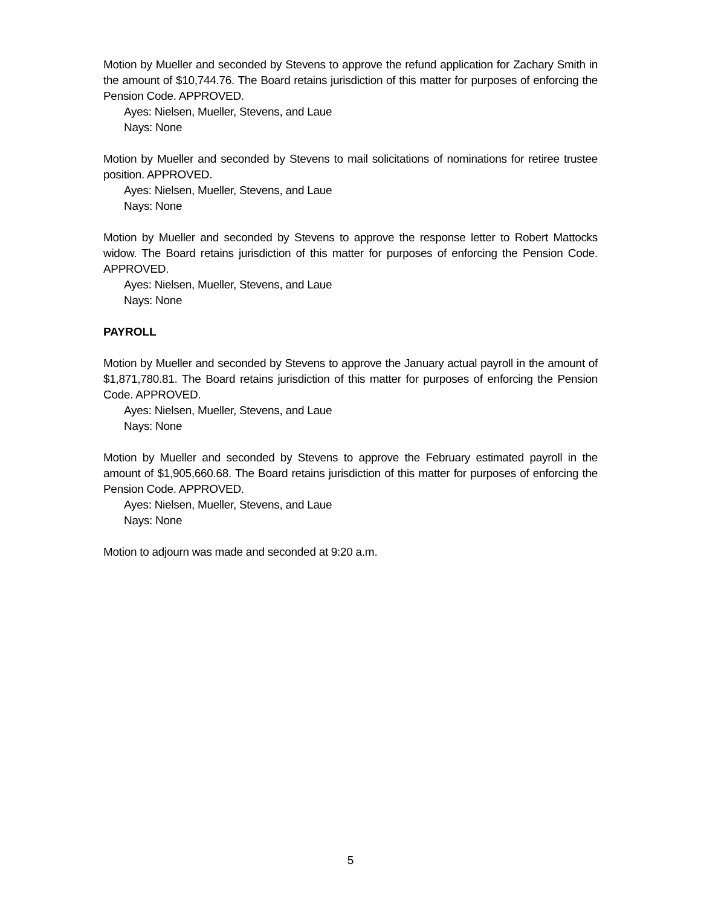Motion by Mueller and seconded by Stevens to approve the refund application for Zachary Smith in the amount of $10,744.76. The Board retains jurisdiction of this matter for purposes of enforcing the Pension Code. APPROVED.
Ayes: Nielsen, Mueller, Stevens, and Laue
Nays: None
Motion by Mueller and seconded by Stevens to mail solicitations of nominations for retiree trustee position. APPROVED.
Ayes: Nielsen, Mueller, Stevens, and Laue
Nays: None
Motion by Mueller and seconded by Stevens to approve the response letter to Robert Mattocks widow. The Board retains jurisdiction of this matter for purposes of enforcing the Pension Code. APPROVED.
Ayes: Nielsen, Mueller, Stevens, and Laue
Nays: None
PAYROLL
Motion by Mueller and seconded by Stevens to approve the January actual payroll in the amount of $1,871,780.81. The Board retains jurisdiction of this matter for purposes of enforcing the Pension Code. APPROVED.
Ayes: Nielsen, Mueller, Stevens, and Laue
Nays: None
Motion by Mueller and seconded by Stevens to approve the February estimated payroll in the amount of $1,905,660.68. The Board retains jurisdiction of this matter for purposes of enforcing the Pension Code. APPROVED.
Ayes: Nielsen, Mueller, Stevens, and Laue
Nays: None
Motion to adjourn was made and seconded at 9:20 a.m.
5